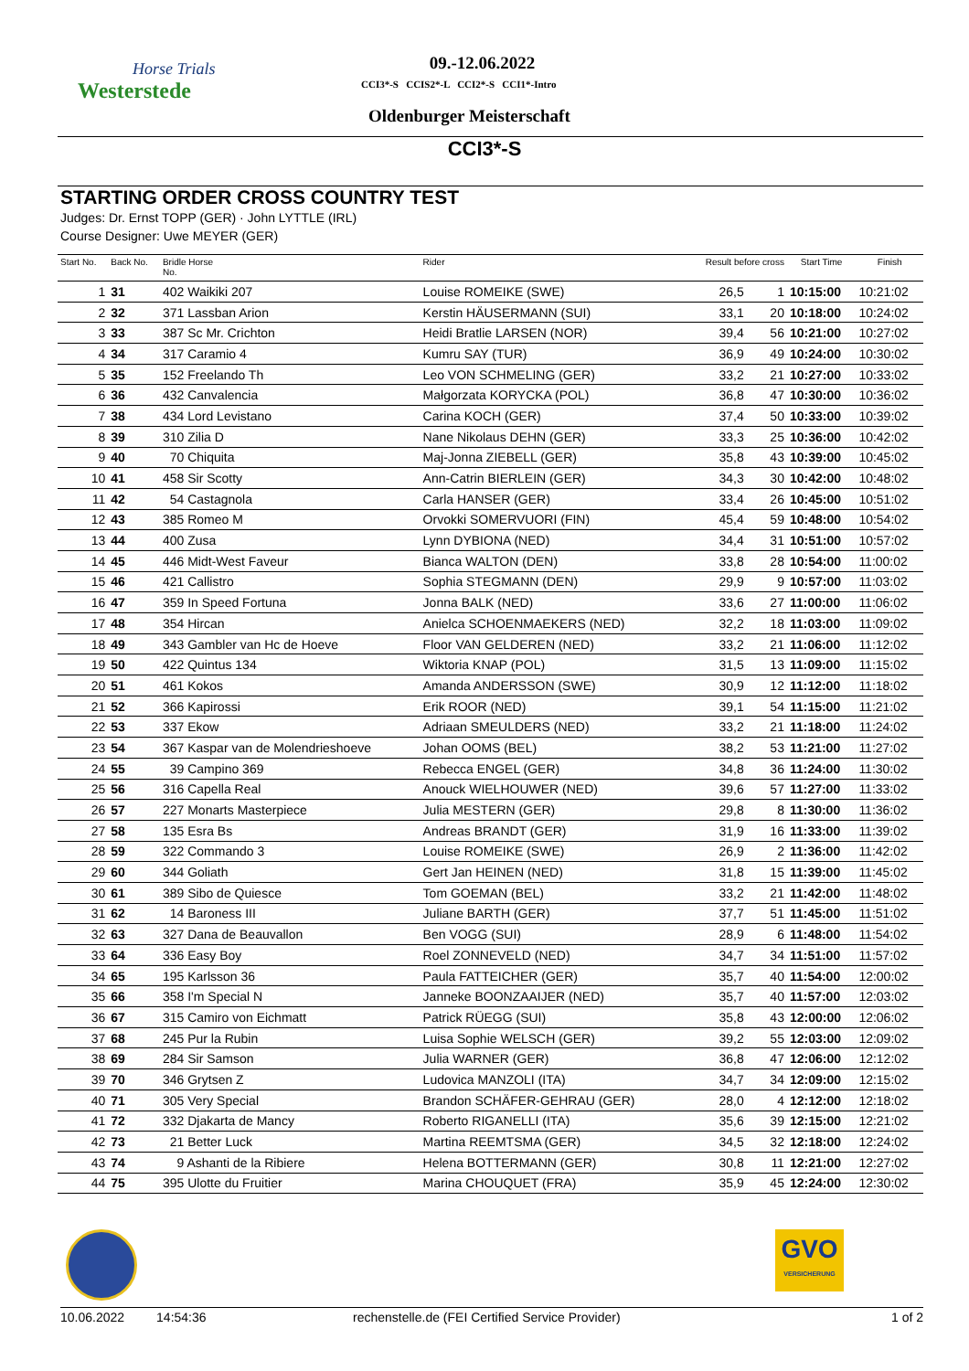Horse Trials
Westerstede
09.-12.06.2022
CCI3*-S CCIS2*-L CCI2*-S CCI1*-Intro
Oldenburger Meisterschaft
CCI3*-S
STARTING ORDER CROSS COUNTRY TEST
Judges: Dr. Ernst TOPP (GER) · John LYTTLE (IRL)
Course Designer: Uwe MEYER (GER)
| Start No. | Back No. | Bridle Horse No. | Rider | Result before cross | | Start Time | Finish |
| --- | --- | --- | --- | --- | --- | --- | --- |
| 1 | 31 | 402 Waikiki 207 | Louise ROMEIKE (SWE) | 26,5 | 1 | 10:15:00 | 10:21:02 |
| 2 | 32 | 371 Lassban Arion | Kerstin HÄUSERMANN (SUI) | 33,1 | 20 | 10:18:00 | 10:24:02 |
| 3 | 33 | 387 Sc Mr. Crichton | Heidi Bratlie LARSEN (NOR) | 39,4 | 56 | 10:21:00 | 10:27:02 |
| 4 | 34 | 317 Caramio 4 | Kumru SAY (TUR) | 36,9 | 49 | 10:24:00 | 10:30:02 |
| 5 | 35 | 152 Freelando Th | Leo VON SCHMELING (GER) | 33,2 | 21 | 10:27:00 | 10:33:02 |
| 6 | 36 | 432 Canvalencia | Małgorzata KORYCKA (POL) | 36,8 | 47 | 10:30:00 | 10:36:02 |
| 7 | 38 | 434 Lord Levistano | Carina KOCH (GER) | 37,4 | 50 | 10:33:00 | 10:39:02 |
| 8 | 39 | 310 Zilia D | Nane Nikolaus DEHN (GER) | 33,3 | 25 | 10:36:00 | 10:42:02 |
| 9 | 40 | 70 Chiquita | Maj-Jonna ZIEBELL (GER) | 35,8 | 43 | 10:39:00 | 10:45:02 |
| 10 | 41 | 458 Sir Scotty | Ann-Catrin BIERLEIN (GER) | 34,3 | 30 | 10:42:00 | 10:48:02 |
| 11 | 42 | 54 Castagnola | Carla HANSER (GER) | 33,4 | 26 | 10:45:00 | 10:51:02 |
| 12 | 43 | 385 Romeo M | Orvokki SOMERVUORI (FIN) | 45,4 | 59 | 10:48:00 | 10:54:02 |
| 13 | 44 | 400 Zusa | Lynn DYBIONA (NED) | 34,4 | 31 | 10:51:00 | 10:57:02 |
| 14 | 45 | 446 Midt-West Faveur | Bianca WALTON (DEN) | 33,8 | 28 | 10:54:00 | 11:00:02 |
| 15 | 46 | 421 Callistro | Sophia STEGMANN (DEN) | 29,9 | 9 | 10:57:00 | 11:03:02 |
| 16 | 47 | 359 In Speed Fortuna | Jonna BALK (NED) | 33,6 | 27 | 11:00:00 | 11:06:02 |
| 17 | 48 | 354 Hircan | Anielca SCHOENMAEKERS (NED) | 32,2 | 18 | 11:03:00 | 11:09:02 |
| 18 | 49 | 343 Gambler van Hc de Hoeve | Floor VAN GELDEREN (NED) | 33,2 | 21 | 11:06:00 | 11:12:02 |
| 19 | 50 | 422 Quintus 134 | Wiktoria KNAP (POL) | 31,5 | 13 | 11:09:00 | 11:15:02 |
| 20 | 51 | 461 Kokos | Amanda ANDERSSON (SWE) | 30,9 | 12 | 11:12:00 | 11:18:02 |
| 21 | 52 | 366 Kapirossi | Erik ROOR (NED) | 39,1 | 54 | 11:15:00 | 11:21:02 |
| 22 | 53 | 337 Ekow | Adriaan SMEULDERS (NED) | 33,2 | 21 | 11:18:00 | 11:24:02 |
| 23 | 54 | 367 Kaspar van de Molendrieshoeve | Johan OOMS (BEL) | 38,2 | 53 | 11:21:00 | 11:27:02 |
| 24 | 55 | 39 Campino 369 | Rebecca ENGEL (GER) | 34,8 | 36 | 11:24:00 | 11:30:02 |
| 25 | 56 | 316 Capella Real | Anouck WIELHOUWER (NED) | 39,6 | 57 | 11:27:00 | 11:33:02 |
| 26 | 57 | 227 Monarts Masterpiece | Julia MESTERN (GER) | 29,8 | 8 | 11:30:00 | 11:36:02 |
| 27 | 58 | 135 Esra Bs | Andreas BRANDT (GER) | 31,9 | 16 | 11:33:00 | 11:39:02 |
| 28 | 59 | 322 Commando 3 | Louise ROMEIKE (SWE) | 26,9 | 2 | 11:36:00 | 11:42:02 |
| 29 | 60 | 344 Goliath | Gert Jan HEINEN (NED) | 31,8 | 15 | 11:39:00 | 11:45:02 |
| 30 | 61 | 389 Sibo de Quiesce | Tom GOEMAN (BEL) | 33,2 | 21 | 11:42:00 | 11:48:02 |
| 31 | 62 | 14 Baroness III | Juliane BARTH (GER) | 37,7 | 51 | 11:45:00 | 11:51:02 |
| 32 | 63 | 327 Dana de Beauvallon | Ben VOGG (SUI) | 28,9 | 6 | 11:48:00 | 11:54:02 |
| 33 | 64 | 336 Easy Boy | Roel ZONNEVELD (NED) | 34,7 | 34 | 11:51:00 | 11:57:02 |
| 34 | 65 | 195 Karlsson 36 | Paula FATTEICHER (GER) | 35,7 | 40 | 11:54:00 | 12:00:02 |
| 35 | 66 | 358 I'm Special N | Janneke BOONZAAIJER (NED) | 35,7 | 40 | 11:57:00 | 12:03:02 |
| 36 | 67 | 315 Camiro von Eichmatt | Patrick RÜEGG (SUI) | 35,8 | 43 | 12:00:00 | 12:06:02 |
| 37 | 68 | 245 Pur la Rubin | Luisa Sophie WELSCH (GER) | 39,2 | 55 | 12:03:00 | 12:09:02 |
| 38 | 69 | 284 Sir Samson | Julia WARNER (GER) | 36,8 | 47 | 12:06:00 | 12:12:02 |
| 39 | 70 | 346 Grytsen Z | Ludovica MANZOLI (ITA) | 34,7 | 34 | 12:09:00 | 12:15:02 |
| 40 | 71 | 305 Very Special | Brandon SCHÄFER-GEHRAU (GER) | 28,0 | 4 | 12:12:00 | 12:18:02 |
| 41 | 72 | 332 Djakarta de Mancy | Roberto RIGANELLI (ITA) | 35,6 | 39 | 12:15:00 | 12:21:02 |
| 42 | 73 | 21 Better Luck | Martina REEMTSMA (GER) | 34,5 | 32 | 12:18:00 | 12:24:02 |
| 43 | 74 | 9 Ashanti de la Ribiere | Helena BOTTERMANN (GER) | 30,8 | 11 | 12:21:00 | 12:27:02 |
| 44 | 75 | 395 Ulotte du Fruitier | Marina CHOUQUET (FRA) | 35,9 | 45 | 12:24:00 | 12:30:02 |
GVO
VERSICHERUNG
10.06.2022 14:54:36 rechenstelle.de (FEI Certified Service Provider) 1 of 2